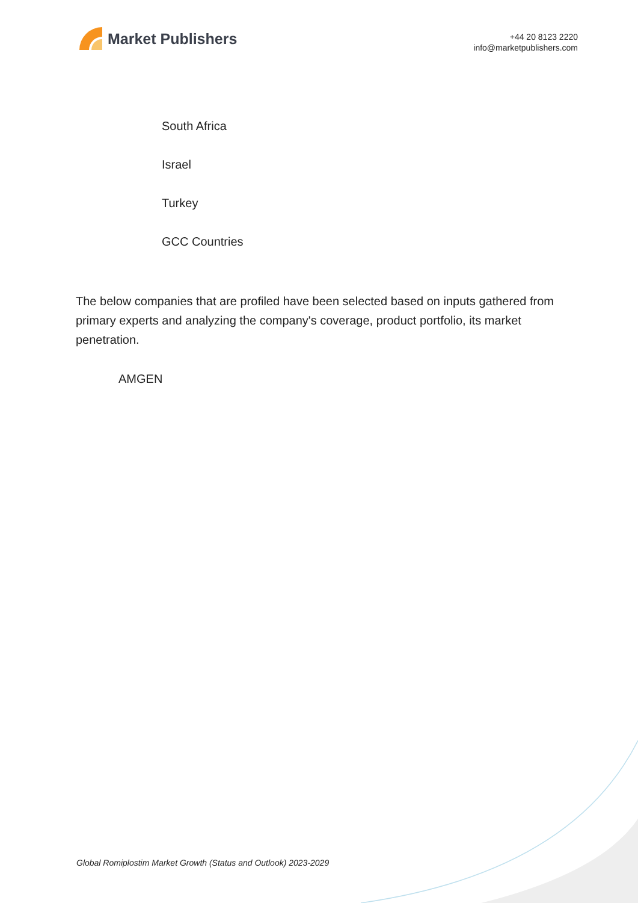Market Publishers
+44 20 8123 2220
info@marketpublishers.com
South Africa
Israel
Turkey
GCC Countries
The below companies that are profiled have been selected based on inputs gathered from primary experts and analyzing the company's coverage, product portfolio, its market penetration.
AMGEN
Global Romiplostim Market Growth (Status and Outlook) 2023-2029